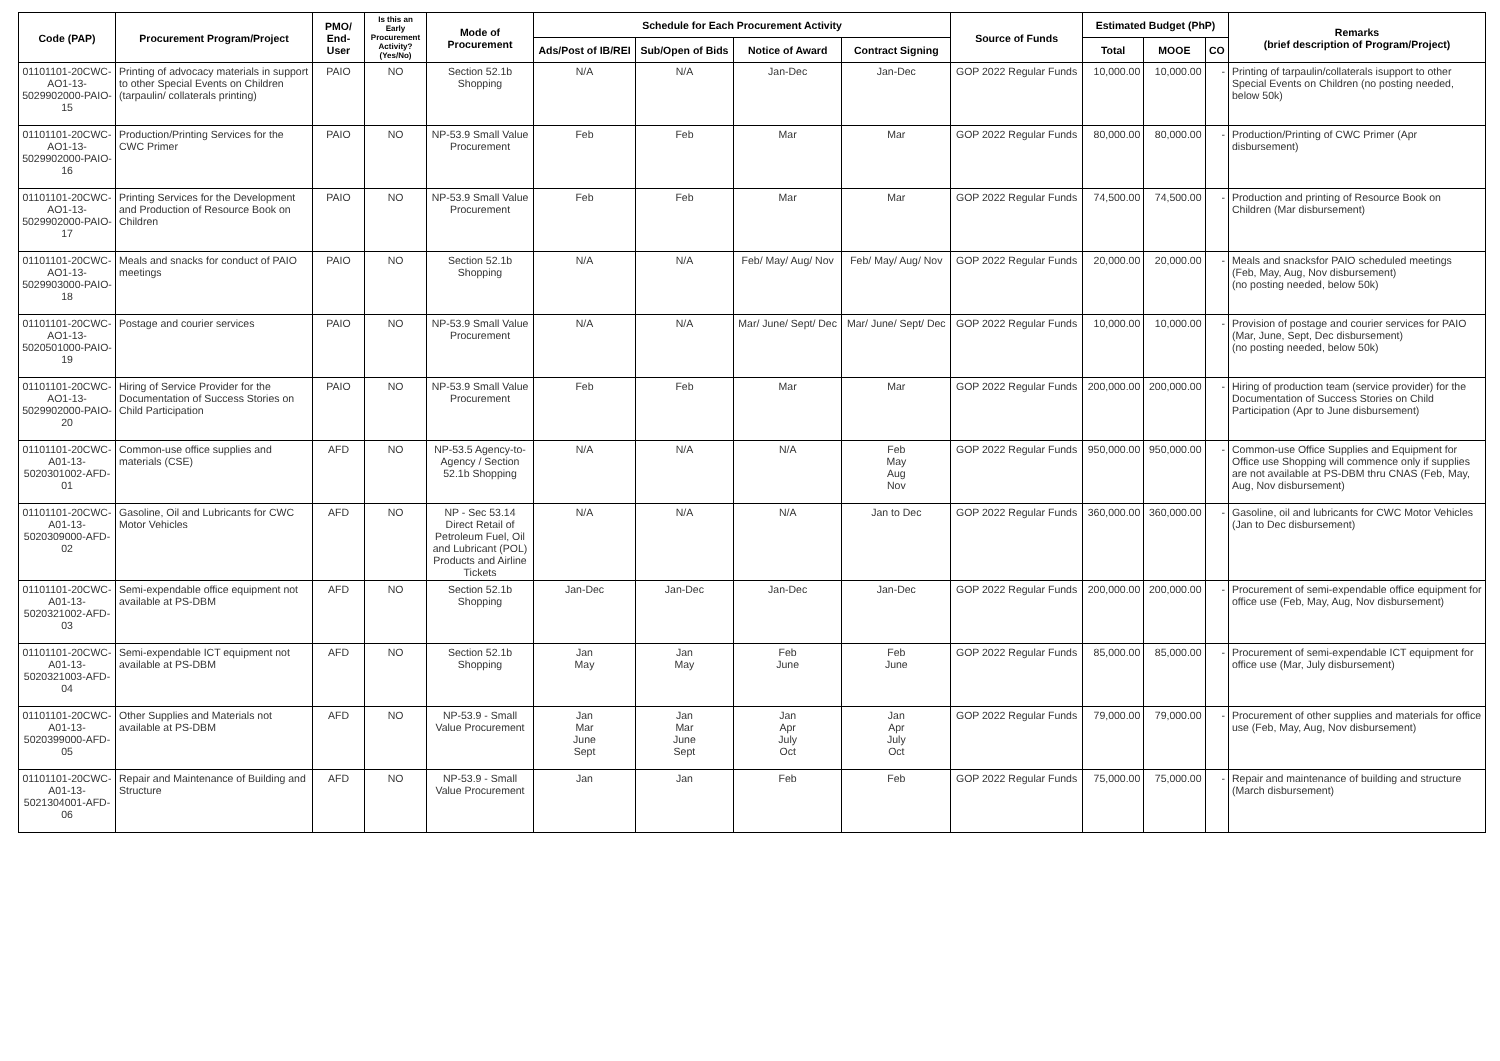| Code (PAP) | Procurement Program/Project | PMO/ End-User | Is this an Early Procurement Activity? (Yes/No) | Mode of Procurement | Schedule for Each Procurement Activity | | | | Source of Funds | Estimated Budget (PhP) | | | Remarks (brief description of Program/Project) |
| --- | --- | --- | --- | --- | --- | --- | --- | --- | --- | --- | --- | --- | --- |
| | | | | | Ads/Post of IB/REI | Sub/Open of Bids | Notice of Award | Contract Signing | | Total | MOOE | CO | |
| 01101101-20CWC-AO1-13-5029902000-PAIO-15 | Printing of advocacy materials in support to other Special Events on Children (tarpaulin/ collaterals printing) | PAIO | NO | Section 52.1b Shopping | N/A | N/A | Jan-Dec | Jan-Dec | GOP 2022 Regular Funds | 10,000.00 | 10,000.00 | - | Printing of tarpaulin/collaterals isupport to other Special Events on Children (no posting needed, below 50k) |
| 01101101-20CWC-AO1-13-5029902000-PAIO-16 | Production/Printing Services for the CWC Primer | PAIO | NO | NP-53.9 Small Value Procurement | Feb | Feb | Mar | Mar | GOP 2022 Regular Funds | 80,000.00 | 80,000.00 | - | Production/Printing of CWC Primer (Apr disbursement) |
| 01101101-20CWC-AO1-13-5029902000-PAIO-17 | Printing Services for the Development and Production of Resource Book on Children | PAIO | NO | NP-53.9 Small Value Procurement | Feb | Feb | Mar | Mar | GOP 2022 Regular Funds | 74,500.00 | 74,500.00 | - | Production and printing of Resource Book on Children (Mar disbursement) |
| 01101101-20CWC-AO1-13-5029903000-PAIO-18 | Meals and snacks for conduct of PAIO meetings | PAIO | NO | Section 52.1b Shopping | N/A | N/A | Feb/ May/ Aug/ Nov | Feb/ May/ Aug/ Nov | GOP 2022 Regular Funds | 20,000.00 | 20,000.00 | - | Meals and snacksfor PAIO scheduled meetings (Feb, May, Aug, Nov disbursement) (no posting needed, below 50k) |
| 01101101-20CWC-AO1-13-5020501000-PAIO-19 | Postage and courier services | PAIO | NO | NP-53.9 Small Value Procurement | N/A | N/A | Mar/ June/ Sept/ Dec | Mar/ June/ Sept/ Dec | GOP 2022 Regular Funds | 10,000.00 | 10,000.00 | - | Provision of postage and courier services for PAIO (Mar, June, Sept, Dec disbursement) (no posting needed, below 50k) |
| 01101101-20CWC-AO1-13-5029902000-PAIO-20 | Hiring of Service Provider for the Documentation of Success Stories on Child Participation | PAIO | NO | NP-53.9 Small Value Procurement | Feb | Feb | Mar | Mar | GOP 2022 Regular Funds | 200,000.00 | 200,000.00 | - | Hiring of production team (service provider) for the Documentation of Success Stories on Child Participation (Apr to June disbursement) |
| 01101101-20CWC-A01-13-5020301002-AFD-01 | Common-use office supplies and materials (CSE) | AFD | NO | NP-53.5 Agency-to-Agency / Section 52.1b Shopping | N/A | N/A | N/A | Feb May Aug Nov | GOP 2022 Regular Funds | 950,000.00 | 950,000.00 | - | Common-use Office Supplies and Equipment for Office use Shopping will commence only if supplies are not available at PS-DBM thru CNAS (Feb, May, Aug, Nov disbursement) |
| 01101101-20CWC-A01-13-5020309000-AFD-02 | Gasoline, Oil and Lubricants for CWC Motor Vehicles | AFD | NO | NP - Sec 53.14 Direct Retail of Petroleum Fuel, Oil and Lubricant (POL) Products and Airline Tickets | N/A | N/A | N/A | Jan to Dec | GOP 2022 Regular Funds | 360,000.00 | 360,000.00 | - | Gasoline, oil and lubricants for CWC Motor Vehicles (Jan to Dec disbursement) |
| 01101101-20CWC-A01-13-5020321002-AFD-03 | Semi-expendable office equipment not available at PS-DBM | AFD | NO | Section 52.1b Shopping | Jan-Dec | Jan-Dec | Jan-Dec | Jan-Dec | GOP 2022 Regular Funds | 200,000.00 | 200,000.00 | - | Procurement of semi-expendable office equipment for office use (Feb, May, Aug, Nov disbursement) |
| 01101101-20CWC-A01-13-5020321003-AFD-04 | Semi-expendable ICT equipment not available at PS-DBM | AFD | NO | Section 52.1b Shopping | Jan May | Jan May | Feb June | Feb June | GOP 2022 Regular Funds | 85,000.00 | 85,000.00 | - | Procurement of semi-expendable ICT equipment for office use (Mar, July disbursement) |
| 01101101-20CWC-A01-13-5020399000-AFD-05 | Other Supplies and Materials not available at PS-DBM | AFD | NO | NP-53.9 - Small Value Procurement | Jan Mar June Sept | Jan Mar June Sept | Jan Apr July Oct | Jan Apr July Oct | GOP 2022 Regular Funds | 79,000.00 | 79,000.00 | - | Procurement of other supplies and materials for office use (Feb, May, Aug, Nov disbursement) |
| 01101101-20CWC-A01-13-5021304001-AFD-06 | Repair and Maintenance of Building and Structure | AFD | NO | NP-53.9 - Small Value Procurement | Jan | Jan | Feb | Feb | GOP 2022 Regular Funds | 75,000.00 | 75,000.00 | - | Repair and maintenance of building and structure (March disbursement) |